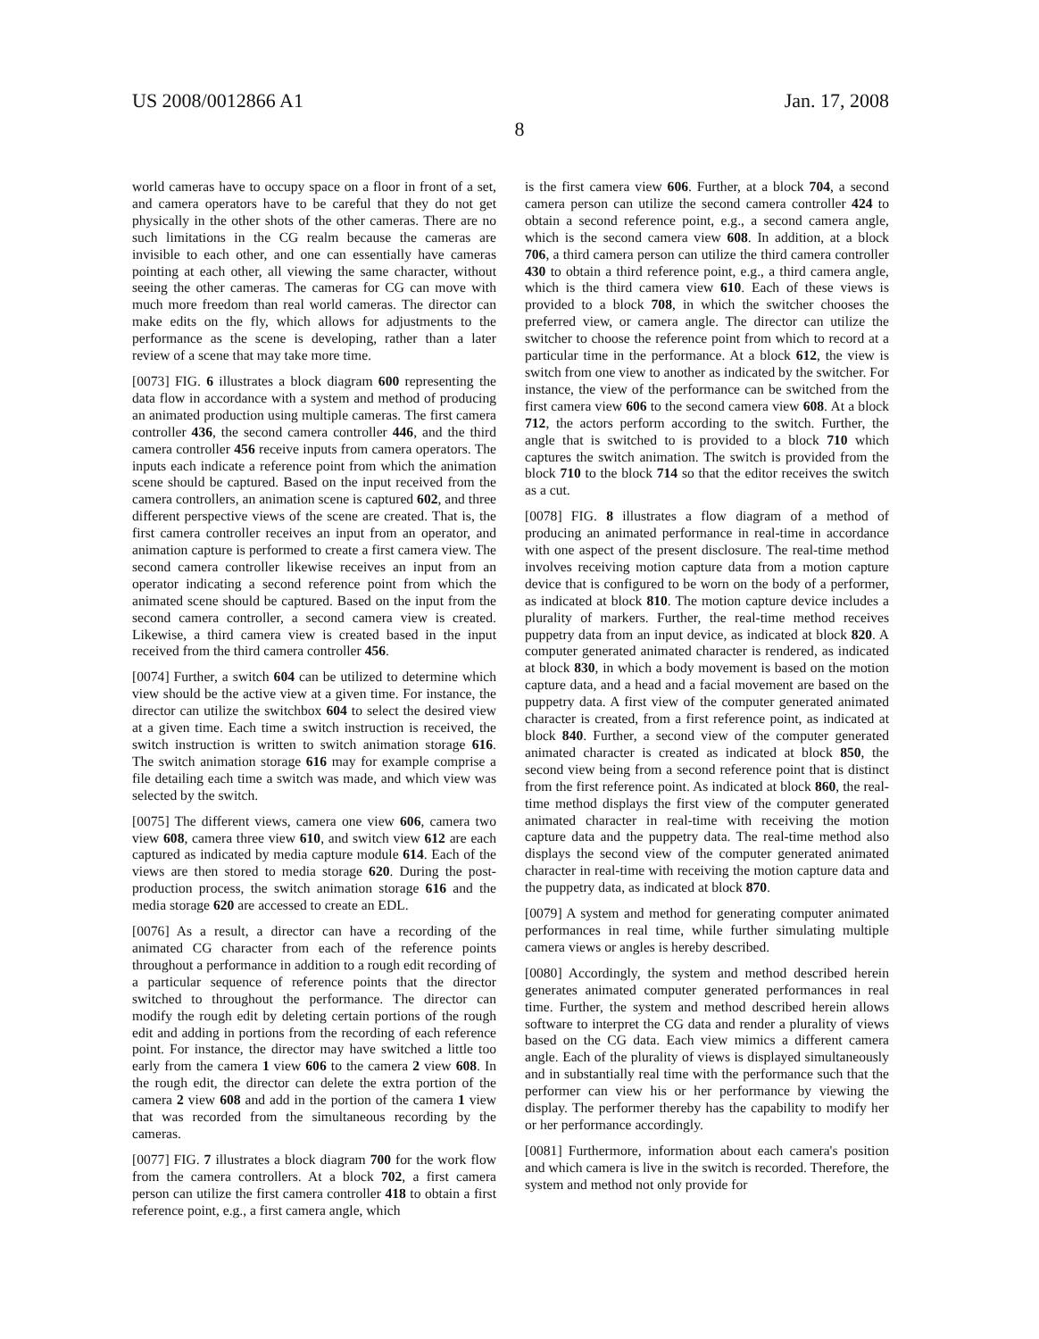US 2008/0012866 A1 Jan. 17, 2008
8
world cameras have to occupy space on a floor in front of a set, and camera operators have to be careful that they do not get physically in the other shots of the other cameras. There are no such limitations in the CG realm because the cameras are invisible to each other, and one can essentially have cameras pointing at each other, all viewing the same character, without seeing the other cameras. The cameras for CG can move with much more freedom than real world cameras. The director can make edits on the fly, which allows for adjustments to the performance as the scene is developing, rather than a later review of a scene that may take more time.
[0073] FIG. 6 illustrates a block diagram 600 representing the data flow in accordance with a system and method of producing an animated production using multiple cameras. The first camera controller 436, the second camera controller 446, and the third camera controller 456 receive inputs from camera operators. The inputs each indicate a reference point from which the animation scene should be captured. Based on the input received from the camera controllers, an animation scene is captured 602, and three different perspective views of the scene are created. That is, the first camera controller receives an input from an operator, and animation capture is performed to create a first camera view. The second camera controller likewise receives an input from an operator indicating a second reference point from which the animated scene should be captured. Based on the input from the second camera controller, a second camera view is created. Likewise, a third camera view is created based in the input received from the third camera controller 456.
[0074] Further, a switch 604 can be utilized to determine which view should be the active view at a given time. For instance, the director can utilize the switchbox 604 to select the desired view at a given time. Each time a switch instruction is received, the switch instruction is written to switch animation storage 616. The switch animation storage 616 may for example comprise a file detailing each time a switch was made, and which view was selected by the switch.
[0075] The different views, camera one view 606, camera two view 608, camera three view 610, and switch view 612 are each captured as indicated by media capture module 614. Each of the views are then stored to media storage 620. During the post-production process, the switch animation storage 616 and the media storage 620 are accessed to create an EDL.
[0076] As a result, a director can have a recording of the animated CG character from each of the reference points throughout a performance in addition to a rough edit recording of a particular sequence of reference points that the director switched to throughout the performance. The director can modify the rough edit by deleting certain portions of the rough edit and adding in portions from the recording of each reference point. For instance, the director may have switched a little too early from the camera 1 view 606 to the camera 2 view 608. In the rough edit, the director can delete the extra portion of the camera 2 view 608 and add in the portion of the camera 1 view that was recorded from the simultaneous recording by the cameras.
[0077] FIG. 7 illustrates a block diagram 700 for the work flow from the camera controllers. At a block 702, a first camera person can utilize the first camera controller 418 to obtain a first reference point, e.g., a first camera angle, which
is the first camera view 606. Further, at a block 704, a second camera person can utilize the second camera controller 424 to obtain a second reference point, e.g., a second camera angle, which is the second camera view 608. In addition, at a block 706, a third camera person can utilize the third camera controller 430 to obtain a third reference point, e.g., a third camera angle, which is the third camera view 610. Each of these views is provided to a block 708, in which the switcher chooses the preferred view, or camera angle. The director can utilize the switcher to choose the reference point from which to record at a particular time in the performance. At a block 612, the view is switch from one view to another as indicated by the switcher. For instance, the view of the performance can be switched from the first camera view 606 to the second camera view 608. At a block 712, the actors perform according to the switch. Further, the angle that is switched to is provided to a block 710 which captures the switch animation. The switch is provided from the block 710 to the block 714 so that the editor receives the switch as a cut.
[0078] FIG. 8 illustrates a flow diagram of a method of producing an animated performance in real-time in accordance with one aspect of the present disclosure. The real-time method involves receiving motion capture data from a motion capture device that is configured to be worn on the body of a performer, as indicated at block 810. The motion capture device includes a plurality of markers. Further, the real-time method receives puppetry data from an input device, as indicated at block 820. A computer generated animated character is rendered, as indicated at block 830, in which a body movement is based on the motion capture data, and a head and a facial movement are based on the puppetry data. A first view of the computer generated animated character is created, from a first reference point, as indicated at block 840. Further, a second view of the computer generated animated character is created as indicated at block 850, the second view being from a second reference point that is distinct from the first reference point. As indicated at block 860, the real-time method displays the first view of the computer generated animated character in real-time with receiving the motion capture data and the puppetry data. The real-time method also displays the second view of the computer generated animated character in real-time with receiving the motion capture data and the puppetry data, as indicated at block 870.
[0079] A system and method for generating computer animated performances in real time, while further simulating multiple camera views or angles is hereby described.
[0080] Accordingly, the system and method described herein generates animated computer generated performances in real time. Further, the system and method described herein allows software to interpret the CG data and render a plurality of views based on the CG data. Each view mimics a different camera angle. Each of the plurality of views is displayed simultaneously and in substantially real time with the performance such that the performer can view his or her performance by viewing the display. The performer thereby has the capability to modify her or her performance accordingly.
[0081] Furthermore, information about each camera's position and which camera is live in the switch is recorded. Therefore, the system and method not only provide for